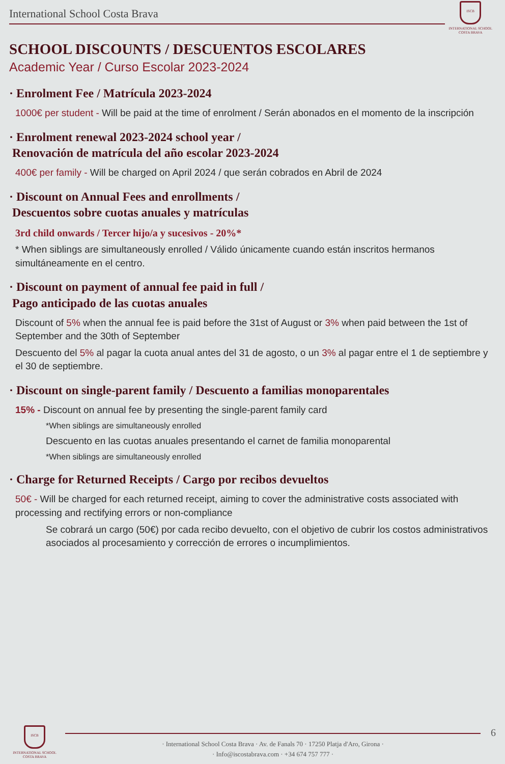International School Costa Brava
ISCB
INTERNATIONAL SCHOOL
COSTA BRAVA
SCHOOL DISCOUNTS / DESCUENTOS ESCOLARES
Academic Year / Curso Escolar 2023-2024
· Enrolment Fee / Matrícula 2023-2024
1000€ per student - Will be paid at the time of enrolment / Serán abonados en el momento de la inscripción
· Enrolment renewal 2023-2024 school year /
Renovación de matrícula del año escolar 2023-2024
400€ per family - Will be charged on April 2024 / que serán cobrados en Abril de 2024
· Discount on Annual Fees and enrollments /
Descuentos sobre cuotas anuales y matrículas
3rd child onwards / Tercer hijo/a y sucesivos - 20%*
* When siblings are simultaneously enrolled / Válido únicamente cuando están inscritos hermanos simultáneamente en el centro.
· Discount on payment of annual fee paid in full /
Pago anticipado de las cuotas anuales
Discount of 5% when the annual fee is paid before the 31st of August or 3% when paid between the 1st of September and the 30th of September
Descuento del 5% al pagar la cuota anual antes del 31 de agosto, o un 3% al pagar entre el 1 de septiembre y el 30 de septiembre.
· Discount on single-parent family / Descuento a familias monoparentales
15% - Discount on annual fee by presenting the single-parent family card
*When siblings are simultaneously enrolled
Descuento en las cuotas anuales presentando el carnet de familia monoparental
*When siblings are simultaneously enrolled
· Charge for Returned Receipts / Cargo por recibos devueltos
50€ - Will be charged for each returned receipt, aiming to cover the administrative costs associated with processing and rectifying errors or non-compliance
Se cobrará un cargo (50€) por cada recibo devuelto, con el objetivo de cubrir los costos administrativos asociados al procesamiento y corrección de errores o incumplimientos.
ISCB
INTERNATIONAL SCHOOL
COSTA BRAVA
· International School Costa Brava · Av. de Fanals 70 · 17250 Platja d'Aro, Girona ·
· Info@iscostabrava.com · +34 674 757 777 ·
6